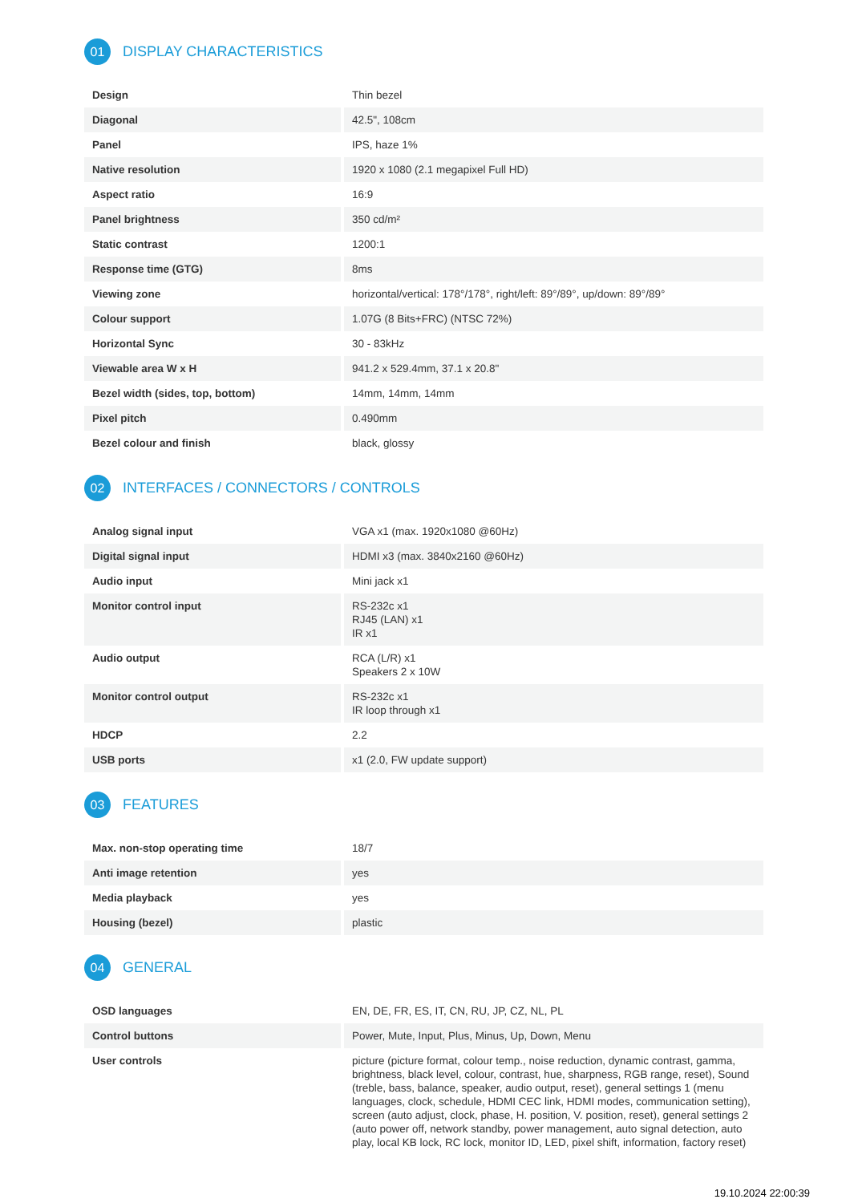01 DISPLAY CHARACTERISTICS
| Design | Thin bezel |
| Diagonal | 42.5", 108cm |
| Panel | IPS, haze 1% |
| Native resolution | 1920 x 1080 (2.1 megapixel Full HD) |
| Aspect ratio | 16:9 |
| Panel brightness | 350 cd/m² |
| Static contrast | 1200:1 |
| Response time (GTG) | 8ms |
| Viewing zone | horizontal/vertical: 178°/178°, right/left: 89°/89°, up/down: 89°/89° |
| Colour support | 1.07G (8 Bits+FRC) (NTSC 72%) |
| Horizontal Sync | 30 - 83kHz |
| Viewable area W x H | 941.2 x 529.4mm, 37.1 x 20.8" |
| Bezel width (sides, top, bottom) | 14mm, 14mm, 14mm |
| Pixel pitch | 0.490mm |
| Bezel colour and finish | black, glossy |
02 INTERFACES / CONNECTORS / CONTROLS
| Analog signal input | VGA x1 (max. 1920x1080 @60Hz) |
| Digital signal input | HDMI x3 (max. 3840x2160 @60Hz) |
| Audio input | Mini jack x1 |
| Monitor control input | RS-232c x1 RJ45 (LAN) x1 IR x1 |
| Audio output | RCA (L/R) x1 Speakers 2 x 10W |
| Monitor control output | RS-232c x1 IR loop through x1 |
| HDCP | 2.2 |
| USB ports | x1 (2.0, FW update support) |
03 FEATURES
| Max. non-stop operating time | 18/7 |
| Anti image retention | yes |
| Media playback | yes |
| Housing (bezel) | plastic |
04 GENERAL
| OSD languages | EN, DE, FR, ES, IT, CN, RU, JP, CZ, NL, PL |
| Control buttons | Power, Mute, Input, Plus, Minus, Up, Down, Menu |
| User controls | picture (picture format, colour temp., noise reduction, dynamic contrast, gamma, brightness, black level, colour, contrast, hue, sharpness, RGB range, reset), Sound (treble, bass, balance, speaker, audio output, reset), general settings 1 (menu languages, clock, schedule, HDMI CEC link, HDMI modes, communication setting), screen (auto adjust, clock, phase, H. position, V. position, reset), general settings 2 (auto power off, network standby, power management, auto signal detection, auto play, local KB lock, RC lock, monitor ID, LED, pixel shift, information, factory reset) |
19.10.2024 22:00:39